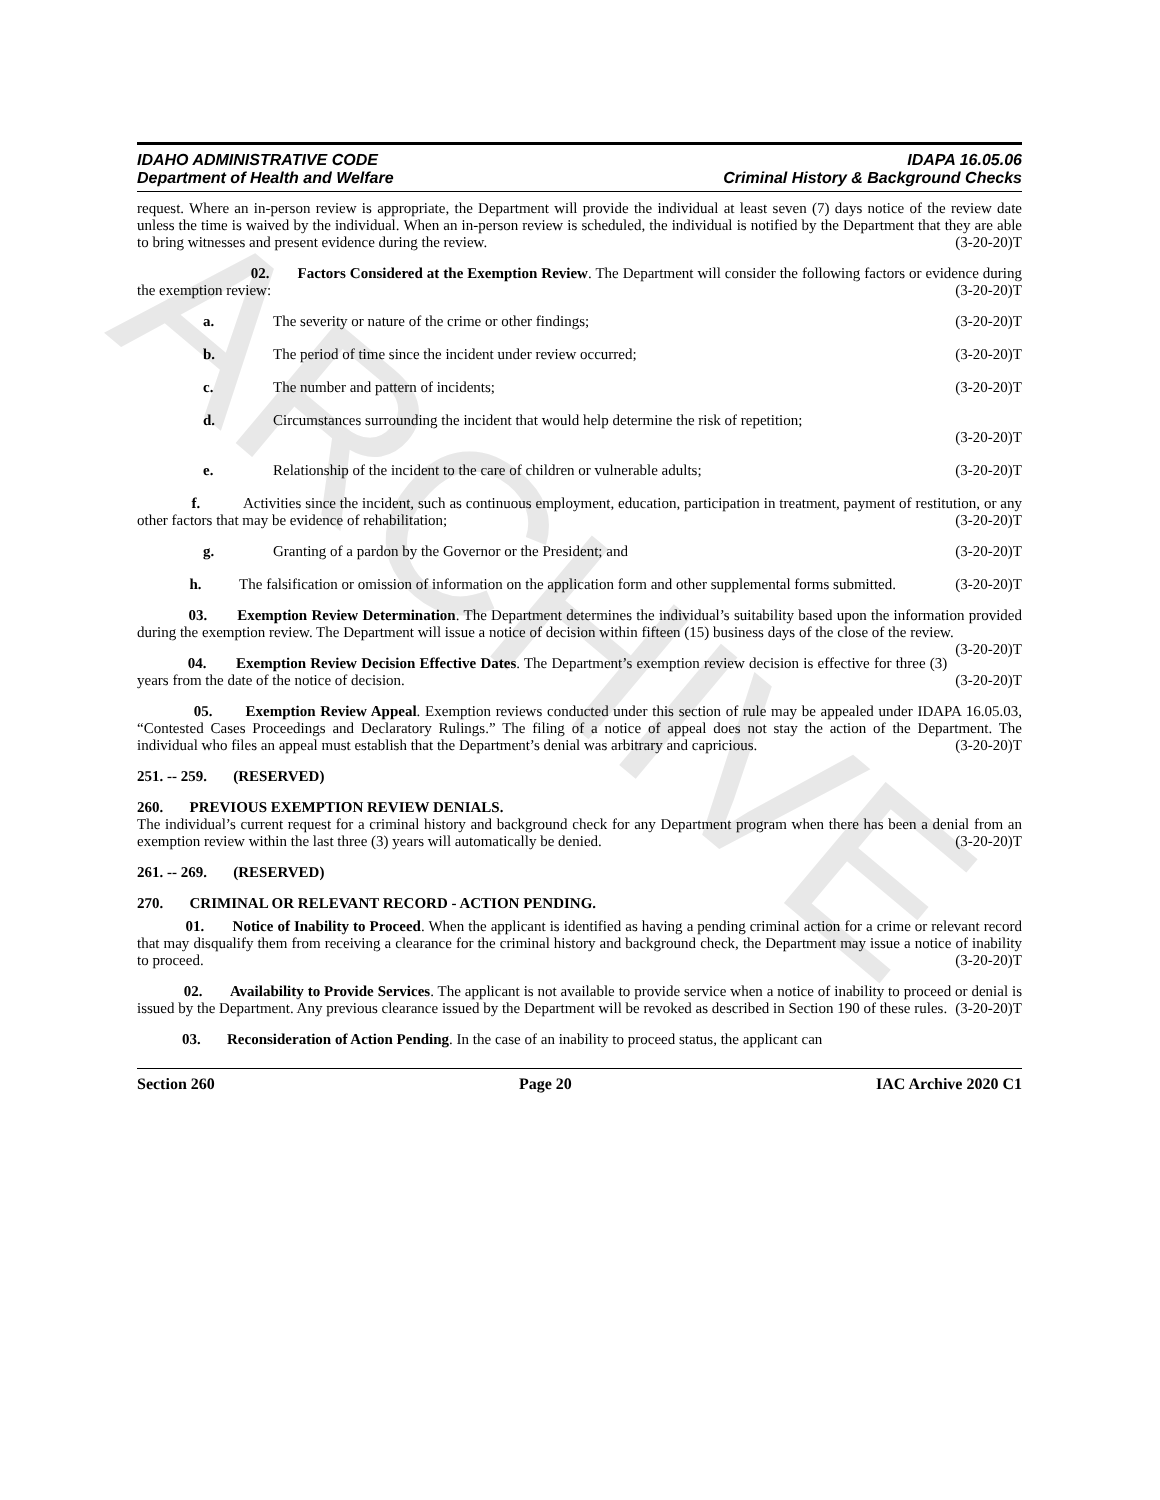ARCHIVE
IDAHO ADMINISTRATIVE CODE
Department of Health and Welfare
IDAPA 16.05.06
Criminal History & Background Checks
request. Where an in-person review is appropriate, the Department will provide the individual at least seven (7) days notice of the review date unless the time is waived by the individual. When an in-person review is scheduled, the individual is notified by the Department that they are able to bring witnesses and present evidence during the review. (3-20-20)T
02. Factors Considered at the Exemption Review. The Department will consider the following factors or evidence during the exemption review: (3-20-20)T
a. The severity or nature of the crime or other findings; (3-20-20)T
b. The period of time since the incident under review occurred; (3-20-20)T
c. The number and pattern of incidents; (3-20-20)T
d. Circumstances surrounding the incident that would help determine the risk of repetition;
(3-20-20)T
e. Relationship of the incident to the care of children or vulnerable adults; (3-20-20)T
f. Activities since the incident, such as continuous employment, education, participation in treatment, payment of restitution, or any other factors that may be evidence of rehabilitation; (3-20-20)T
g. Granting of a pardon by the Governor or the President; and (3-20-20)T
h. The falsification or omission of information on the application form and other supplemental forms submitted. (3-20-20)T
03. Exemption Review Determination. The Department determines the individual’s suitability based upon the information provided during the exemption review. The Department will issue a notice of decision within fifteen (15) business days of the close of the review. (3-20-20)T
04. Exemption Review Decision Effective Dates. The Department’s exemption review decision is effective for three (3) years from the date of the notice of decision. (3-20-20)T
05. Exemption Review Appeal. Exemption reviews conducted under this section of rule may be appealed under IDAPA 16.05.03, “Contested Cases Proceedings and Declaratory Rulings.” The filing of a notice of appeal does not stay the action of the Department. The individual who files an appeal must establish that the Department’s denial was arbitrary and capricious. (3-20-20)T
251. -- 259. (RESERVED)
260. PREVIOUS EXEMPTION REVIEW DENIALS.
The individual’s current request for a criminal history and background check for any Department program when there has been a denial from an exemption review within the last three (3) years will automatically be denied. (3-20-20)T
261. -- 269. (RESERVED)
270. CRIMINAL OR RELEVANT RECORD - ACTION PENDING.
01. Notice of Inability to Proceed. When the applicant is identified as having a pending criminal action for a crime or relevant record that may disqualify them from receiving a clearance for the criminal history and background check, the Department may issue a notice of inability to proceed. (3-20-20)T
02. Availability to Provide Services. The applicant is not available to provide service when a notice of inability to proceed or denial is issued by the Department. Any previous clearance issued by the Department will be revoked as described in Section 190 of these rules. (3-20-20)T
03. Reconsideration of Action Pending. In the case of an inability to proceed status, the applicant can
Section 260 Page 20 IAC Archive 2020 C1